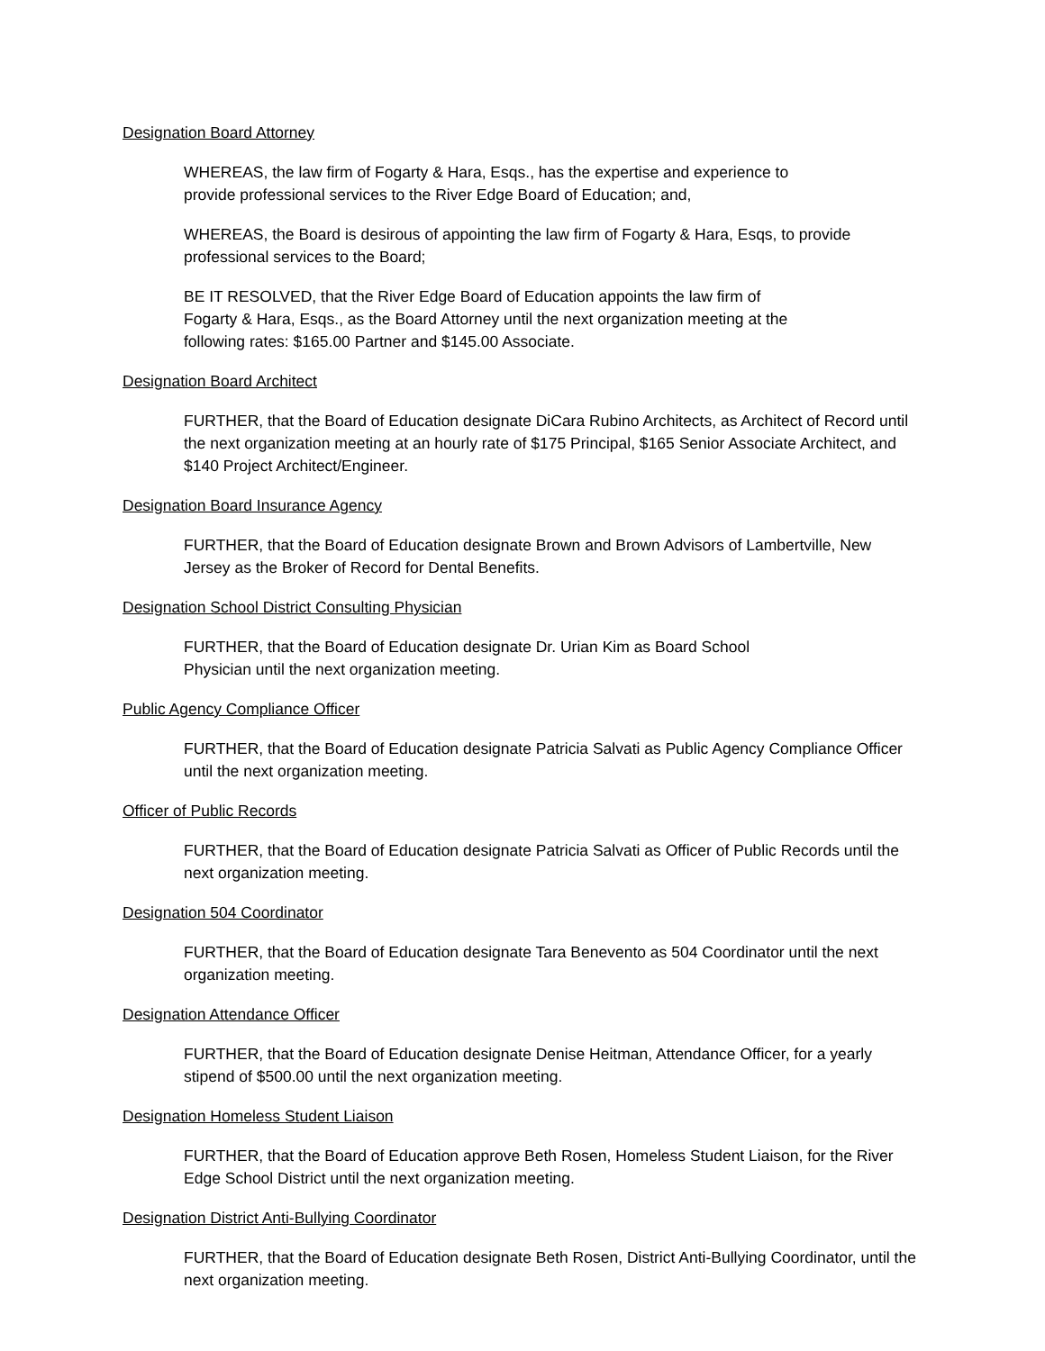Designation Board Attorney
WHEREAS, the law firm of Fogarty & Hara, Esqs., has the expertise and experience to
provide professional services to the River Edge Board of Education; and,
WHEREAS, the Board is desirous of appointing the law firm of Fogarty & Hara, Esqs, to provide professional services to the Board;
BE IT RESOLVED, that the River Edge Board of Education appoints the law firm of
Fogarty & Hara, Esqs., as the Board Attorney until the next organization meeting at the
following rates: $165.00 Partner and $145.00 Associate.
Designation Board Architect
FURTHER, that the Board of Education designate DiCara Rubino Architects, as Architect of Record until the next organization meeting at an hourly rate of $175 Principal, $165 Senior Associate Architect, and $140 Project Architect/Engineer.
Designation Board Insurance Agency
FURTHER, that the Board of Education designate Brown and Brown Advisors of Lambertville, New Jersey as the Broker of Record for Dental Benefits.
Designation School District Consulting Physician
FURTHER, that the Board of Education designate Dr. Urian Kim as Board School
Physician until the next organization meeting.
Public Agency Compliance Officer
FURTHER, that the Board of Education designate Patricia Salvati as Public Agency Compliance Officer until the next organization meeting.
Officer of Public Records
FURTHER, that the Board of Education designate Patricia Salvati as Officer of Public Records until the next organization meeting.
Designation 504 Coordinator
FURTHER, that the Board of Education designate Tara Benevento as 504 Coordinator until the next organization meeting.
Designation Attendance Officer
FURTHER, that the Board of Education designate Denise Heitman, Attendance Officer, for a yearly stipend of $500.00 until the next organization meeting.
Designation Homeless Student Liaison
FURTHER, that the Board of Education approve Beth Rosen, Homeless Student Liaison, for the River Edge School District until the next organization meeting.
Designation District Anti-Bullying Coordinator
FURTHER, that the Board of Education designate Beth Rosen, District Anti-Bullying Coordinator, until the next organization meeting.